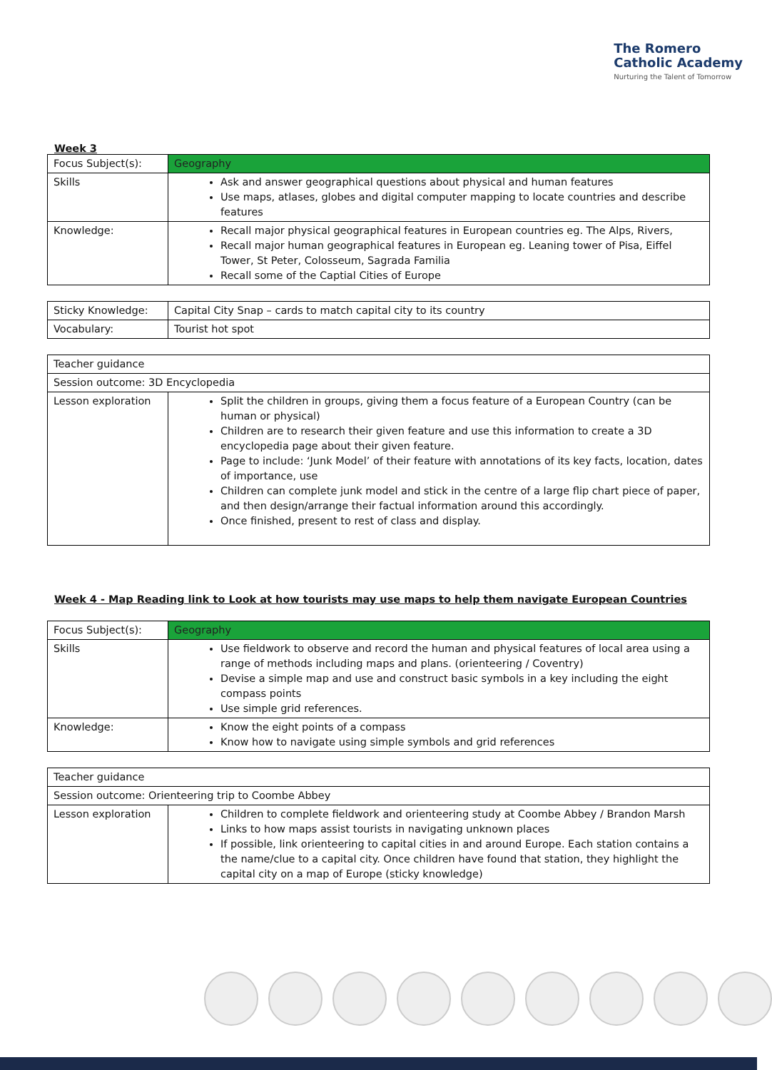The Romero
Catholic Academy
Nurturing the Talent of Tomorrow
Week 3
| Focus Subject(s): | Geography |
| Skills | Ask and answer geographical questions about physical and human features Use maps, atlases, globes and digital computer mapping to locate countries and describe features |
| Knowledge: | Recall major physical geographical features in European countries eg. The Alps, Rivers, Recall major human geographical features in European eg. Leaning tower of Pisa, Eiffel Tower, St Peter, Colosseum, Sagrada Familia Recall some of the Captial Cities of Europe |
| Sticky Knowledge: | Capital City Snap – cards to match capital city to its country |
| Vocabulary: | Tourist hot spot |
| Teacher guidance | |
| Session outcome: 3D Encyclopedia | |
| Lesson exploration | Split the children in groups, giving them a focus feature of a European Country (can be human or physical) Children are to research their given feature and use this information to create a 3D encyclopedia page about their given feature. Page to include: ‘Junk Model’ of their feature with annotations of its key facts, location, dates of importance, use Children can complete junk model and stick in the centre of a large flip chart piece of paper, and then design/arrange their factual information around this accordingly. Once finished, present to rest of class and display. |
Week 4 - Map Reading link to Look at how tourists may use maps to help them navigate European Countries
| Focus Subject(s): | Geography |
| Skills | Use fieldwork to observe and record the human and physical features of local area using a range of methods including maps and plans. (orienteering / Coventry) Devise a simple map and use and construct basic symbols in a key including the eight compass points Use simple grid references. |
| Knowledge: | Know the eight points of a compass Know how to navigate using simple symbols and grid references |
| Teacher guidance | |
| Session outcome: Orienteering trip to Coombe Abbey | |
| Lesson exploration | Children to complete fieldwork and orienteering study at Coombe Abbey / Brandon Marsh Links to how maps assist tourists in navigating unknown places If possible, link orienteering to capital cities in and around Europe. Each station contains a the name/clue to a capital city. Once children have found that station, they highlight the capital city on a map of Europe (sticky knowledge) |